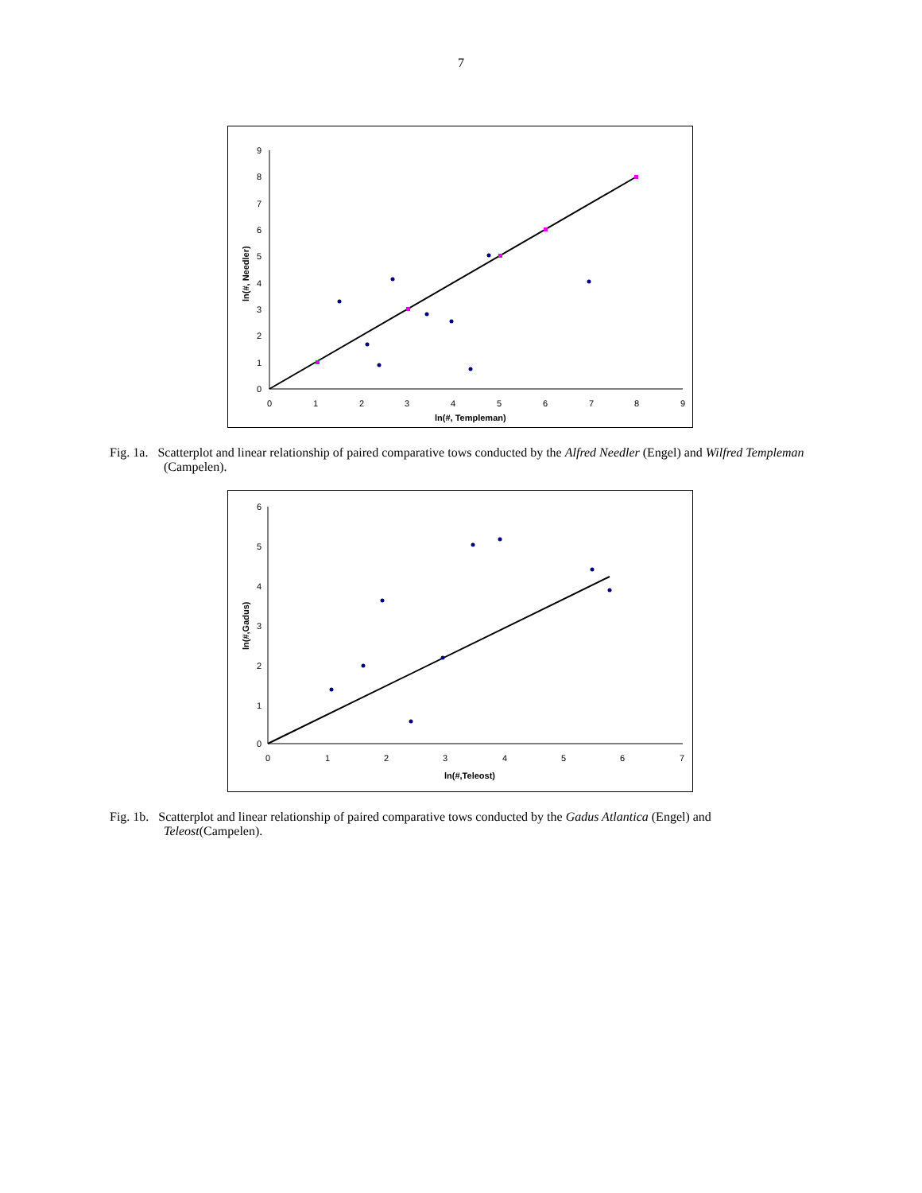7
9
8
7
6
5
4
3
2
1
0
0
1
2
3
4
5
6
7
8
9
ln(#, Templeman)
ln(#, Needler)
Fig. 1a. Scatterplot and linear relationship of paired comparative tows conducted by the Alfred Needler (Engel) and Wilfred Templeman (Campelen).
6
5
4
3
2
1
0
0
1
2
3
4
5
6
7
ln(#,Teleost)
ln(#,Gadus)
Fig. 1b. Scatterplot and linear relationship of paired comparative tows conducted by the Gadus Atlantica (Engel) and Teleost(Campelen).